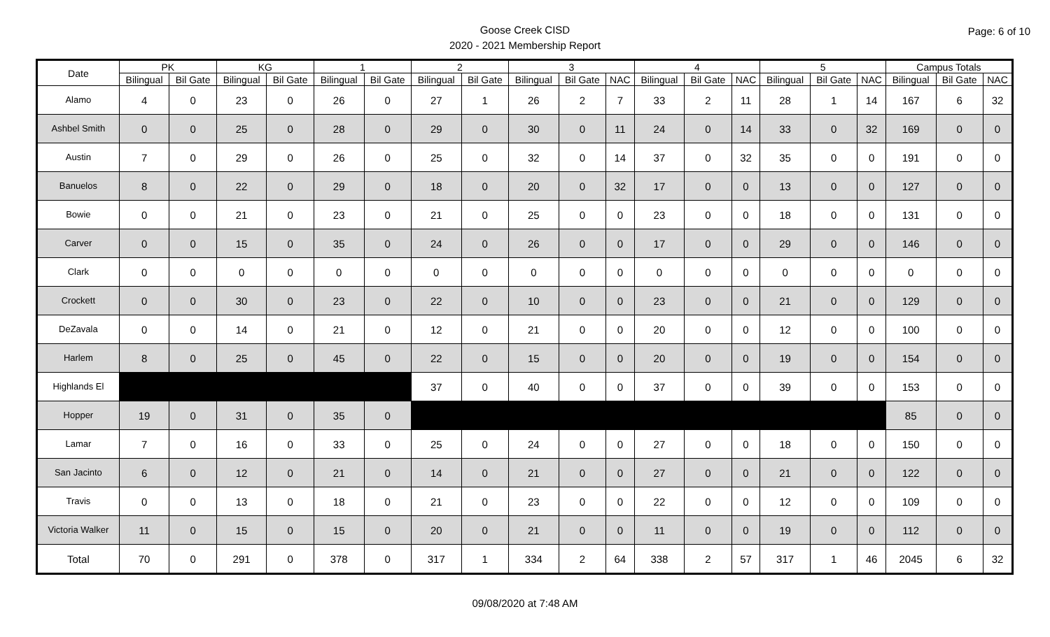Goose Creek CISD
2020 - 2021 Membership Report
Page: 6 of 10
| Date | PK | | KG | | 1 | | 2 | | 3 | | | 4 | | | 5 | | | Campus Totals | | |
| --- | --- | --- | --- | --- | --- | --- | --- | --- | --- | --- | --- | --- | --- | --- | --- | --- | --- | --- | --- | --- |
| | Bilingual | Bil Gate | Bilingual | Bil Gate | Bilingual | Bil Gate | Bilingual | Bil Gate | Bilingual | Bil Gate | NAC | Bilingual | Bil Gate | NAC | Bilingual | Bil Gate | NAC | Bilingual | Bil Gate | NAC |
| Alamo | 4 | 0 | 23 | 0 | 26 | 0 | 27 | 1 | 26 | 2 | 7 | 33 | 2 | 11 | 28 | 1 | 14 | 167 | 6 | 32 |
| Ashbel Smith | 0 | 0 | 25 | 0 | 28 | 0 | 29 | 0 | 30 | 0 | 11 | 24 | 0 | 14 | 33 | 0 | 32 | 169 | 0 | 0 |
| Austin | 7 | 0 | 29 | 0 | 26 | 0 | 25 | 0 | 32 | 0 | 14 | 37 | 0 | 32 | 35 | 0 | 0 | 191 | 0 | 0 |
| Banuelos | 8 | 0 | 22 | 0 | 29 | 0 | 18 | 0 | 20 | 0 | 32 | 17 | 0 | 0 | 13 | 0 | 0 | 127 | 0 | 0 |
| Bowie | 0 | 0 | 21 | 0 | 23 | 0 | 21 | 0 | 25 | 0 | 0 | 23 | 0 | 0 | 18 | 0 | 0 | 131 | 0 | 0 |
| Carver | 0 | 0 | 15 | 0 | 35 | 0 | 24 | 0 | 26 | 0 | 0 | 17 | 0 | 0 | 29 | 0 | 0 | 146 | 0 | 0 |
| Clark | 0 | 0 | 0 | 0 | 0 | 0 | 0 | 0 | 0 | 0 | 0 | 0 | 0 | 0 | 0 | 0 | 0 | 0 | 0 | 0 |
| Crockett | 0 | 0 | 30 | 0 | 23 | 0 | 22 | 0 | 10 | 0 | 0 | 23 | 0 | 0 | 21 | 0 | 0 | 129 | 0 | 0 |
| DeZavala | 0 | 0 | 14 | 0 | 21 | 0 | 12 | 0 | 21 | 0 | 0 | 20 | 0 | 0 | 12 | 0 | 0 | 100 | 0 | 0 |
| Harlem | 8 | 0 | 25 | 0 | 45 | 0 | 22 | 0 | 15 | 0 | 0 | 20 | 0 | 0 | 19 | 0 | 0 | 154 | 0 | 0 |
| Highlands El | | | | | | | 37 | 0 | 40 | 0 | 0 | 37 | 0 | 0 | 39 | 0 | 0 | 153 | 0 | 0 |
| Hopper | 19 | 0 | 31 | 0 | 35 | 0 | | | | | | | | | | | | 85 | 0 | 0 |
| Lamar | 7 | 0 | 16 | 0 | 33 | 0 | 25 | 0 | 24 | 0 | 0 | 27 | 0 | 0 | 18 | 0 | 0 | 150 | 0 | 0 |
| San Jacinto | 6 | 0 | 12 | 0 | 21 | 0 | 14 | 0 | 21 | 0 | 0 | 27 | 0 | 0 | 21 | 0 | 0 | 122 | 0 | 0 |
| Travis | 0 | 0 | 13 | 0 | 18 | 0 | 21 | 0 | 23 | 0 | 0 | 22 | 0 | 0 | 12 | 0 | 0 | 109 | 0 | 0 |
| Victoria Walker | 11 | 0 | 15 | 0 | 15 | 0 | 20 | 0 | 21 | 0 | 0 | 11 | 0 | 0 | 19 | 0 | 0 | 112 | 0 | 0 |
| Total | 70 | 0 | 291 | 0 | 378 | 0 | 317 | 1 | 334 | 2 | 64 | 338 | 2 | 57 | 317 | 1 | 46 | 2045 | 6 | 32 |
09/08/2020 at 7:48 AM